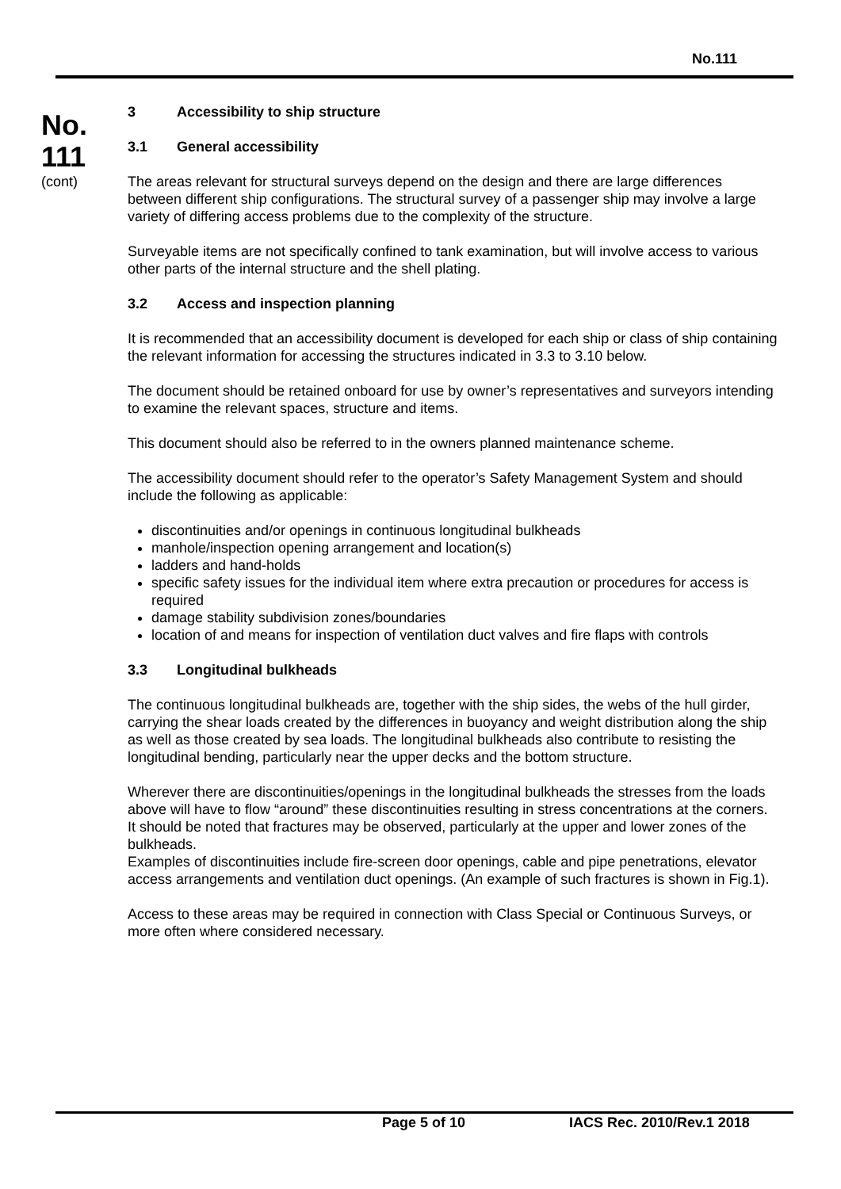No.111
No.
111
(cont)
3 Accessibility to ship structure
3.1 General accessibility
The areas relevant for structural surveys depend on the design and there are large differences between different ship configurations. The structural survey of a passenger ship may involve a large variety of differing access problems due to the complexity of the structure.
Surveyable items are not specifically confined to tank examination, but will involve access to various other parts of the internal structure and the shell plating.
3.2 Access and inspection planning
It is recommended that an accessibility document is developed for each ship or class of ship containing the relevant information for accessing the structures indicated in 3.3 to 3.10 below.
The document should be retained onboard for use by owner’s representatives and surveyors intending to examine the relevant spaces, structure and items.
This document should also be referred to in the owners planned maintenance scheme.
The accessibility document should refer to the operator’s Safety Management System and should include the following as applicable:
discontinuities and/or openings in continuous longitudinal bulkheads
manhole/inspection opening arrangement and location(s)
ladders and hand-holds
specific safety issues for the individual item where extra precaution or procedures for access is required
damage stability subdivision zones/boundaries
location of and means for inspection of ventilation duct valves and fire flaps with controls
3.3 Longitudinal bulkheads
The continuous longitudinal bulkheads are, together with the ship sides, the webs of the hull girder, carrying the shear loads created by the differences in buoyancy and weight distribution along the ship as well as those created by sea loads. The longitudinal bulkheads also contribute to resisting the longitudinal bending, particularly near the upper decks and the bottom structure.
Wherever there are discontinuities/openings in the longitudinal bulkheads the stresses from the loads above will have to flow “around” these discontinuities resulting in stress concentrations at the corners. It should be noted that fractures may be observed, particularly at the upper and lower zones of the bulkheads.
Examples of discontinuities include fire-screen door openings, cable and pipe penetrations, elevator access arrangements and ventilation duct openings. (An example of such fractures is shown in Fig.1).
Access to these areas may be required in connection with Class Special or Continuous Surveys, or more often where considered necessary.
Page 5 of 10 IACS Rec. 2010/Rev.1 2018